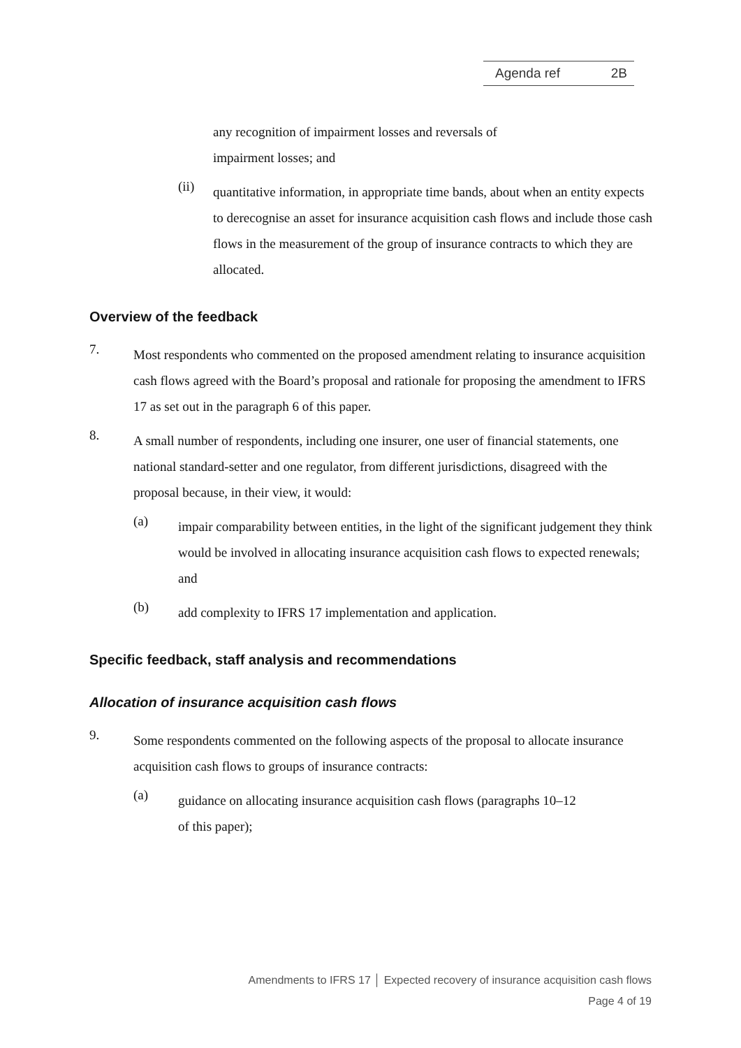Agenda ref 2B
any recognition of impairment losses and reversals of
impairment losses; and
(ii)
quantitative information, in appropriate time bands, about when an entity expects to derecognise an asset for insurance acquisition cash flows and include those cash flows in the measurement of the group of insurance contracts to which they are allocated.
Overview of the feedback
7.
Most respondents who commented on the proposed amendment relating to insurance acquisition cash flows agreed with the Board’s proposal and rationale for proposing the amendment to IFRS 17 as set out in the paragraph 6 of this paper.
8.
A small number of respondents, including one insurer, one user of financial statements, one national standard-setter and one regulator, from different jurisdictions, disagreed with the proposal because, in their view, it would:
(a)
impair comparability between entities, in the light of the significant judgement they think would be involved in allocating insurance acquisition cash flows to expected renewals; and
(b)
add complexity to IFRS 17 implementation and application.
Specific feedback, staff analysis and recommendations
Allocation of insurance acquisition cash flows
9.
Some respondents commented on the following aspects of the proposal to allocate insurance acquisition cash flows to groups of insurance contracts:
(a)
guidance on allocating insurance acquisition cash flows (paragraphs 10–12
of this paper);
Amendments to IFRS 17 │ Expected recovery of insurance acquisition cash flows
Page 4 of 19